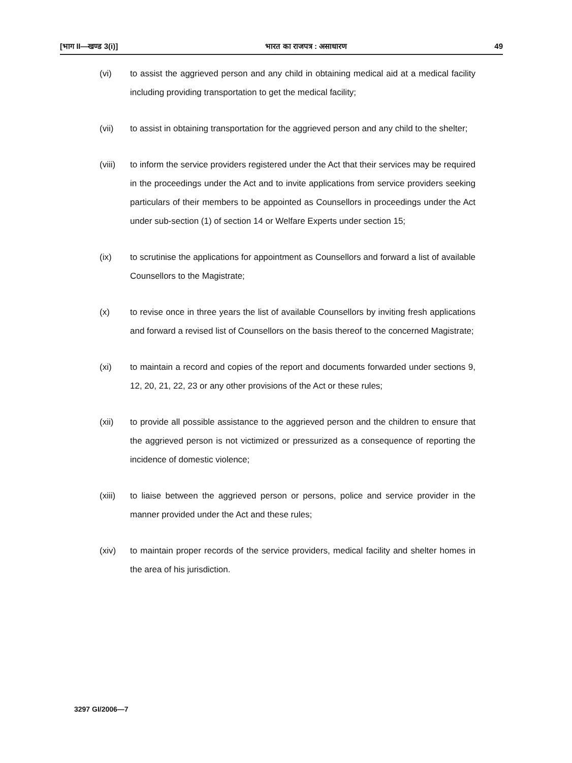[भाग II—खण्ड 3(i)] भारत का राजपत्र : असाधारण 49
(vi) to assist the aggrieved person and any child in obtaining medical aid at a medical facility including providing transportation to get the medical facility;
(vii) to assist in obtaining transportation for the aggrieved person and any child to the shelter;
(viii)
to inform the service providers registered under the Act that their services may be required in the proceedings under the Act and to invite applications from service providers seeking particulars of their members to be appointed as Counsellors in proceedings under the Act under sub-section (1) of section 14 or Welfare Experts under section 15;
(ix) to scrutinise the applications for appointment as Counsellors and forward a list of available Counsellors to the Magistrate;
(x) to revise once in three years the list of available Counsellors by inviting fresh applications and forward a revised list of Counsellors on the basis thereof to the concerned Magistrate;
(xi) to maintain a record and copies of the report and documents forwarded under sections 9, 12, 20, 21, 22, 23 or any other provisions of the Act or these rules;
(xii) to provide all possible assistance to the aggrieved person and the children to ensure that the aggrieved person is not victimized or pressurized as a consequence of reporting the incidence of domestic violence;
(xiii)
to liaise between the aggrieved person or persons, police and service provider in the manner provided under the Act and these rules;
(xiv) to maintain proper records of the service providers, medical facility and shelter homes in the area of his jurisdiction.
3297 GI/2006—7